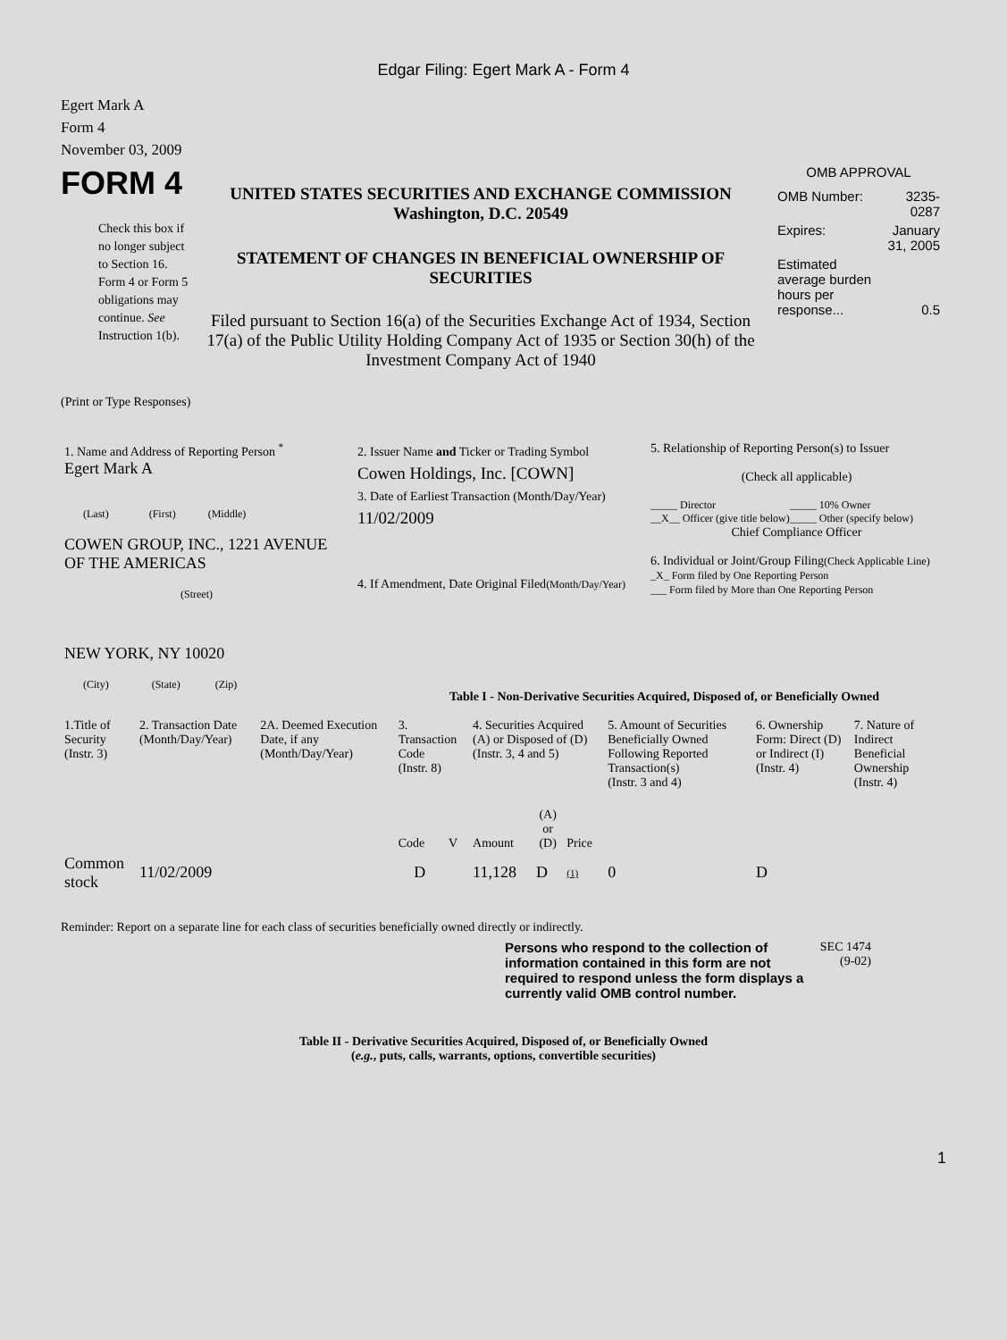Edgar Filing: Egert Mark A - Form 4
Egert Mark A
Form 4
November 03, 2009
FORM 4
Check this box if no longer subject to Section 16. Form 4 or Form 5 obligations may continue. See Instruction 1(b).
UNITED STATES SECURITIES AND EXCHANGE COMMISSION
Washington, D.C. 20549
STATEMENT OF CHANGES IN BENEFICIAL OWNERSHIP OF SECURITIES
Filed pursuant to Section 16(a) of the Securities Exchange Act of 1934, Section 17(a) of the Public Utility Holding Company Act of 1935 or Section 30(h) of the Investment Company Act of 1940
OMB APPROVAL
| OMB Number: | 3235-0287 |
| Expires: | January 31, 2005 |
| Estimated average burden hours per response... | 0.5 |
(Print or Type Responses)
| 1. Name and Address of Reporting Person <sup>*</sup> Egert Mark A (Last) (First) (Middle) COWEN GROUP, INC., 1221 AVENUE OF THE AMERICAS (Street) NEW YORK, NY 10020 (City) (State) (Zip) | 2. Issuer Name and Ticker or Trading Symbol Cowen Holdings, Inc. [COWN] 3. Date of Earliest Transaction (Month/Day/Year) 11/02/2009 4. If Amendment, Date Original Filed (Month/Day/Year) | 5. Relationship of Reporting Person(s) to Issuer (Check all applicable) / _____ Director __X__ Officer (give title below) / _____ 10% Owner _____ Other (specify below) / Chief Compliance Officer 6. Individual or Joint/Group Filing (Check Applicable Line) _X_ Form filed by One Reporting Person ___ Form filed by More than One Reporting Person |
Table I - Non-Derivative Securities Acquired, Disposed of, or Beneficially Owned
| 1.Title of Security (Instr. 3) | 2. Transaction Date (Month/Day/Year) | 2A. Deemed Execution Date, if any (Month/Day/Year) | 3. Transaction Code (Instr. 8) | | 4. Securities Acquired (A) or Disposed of (D) (Instr. 3, 4 and 5) | | | 5. Amount of Securities Beneficially Owned Following Reported Transaction(s) (Instr. 3 and 4) | 6. Ownership Form: Direct (D) or Indirect (I) (Instr. 4) | 7. Nature of Indirect Beneficial Ownership (Instr. 4) |
| | | | Code | V | Amount | (A) or (D) | Price | | | |
| Common stock | 11/02/2009 | | D | | 11,128 | D | (1) | 0 | D | |
Reminder: Report on a separate line for each class of securities beneficially owned directly or indirectly.
Persons who respond to the collection of information contained in this form are not required to respond unless the form displays a currently valid OMB control number.
SEC 1474
(9-02)
Table II - Derivative Securities Acquired, Disposed of, or Beneficially Owned
(e.g., puts, calls, warrants, options, convertible securities)
1